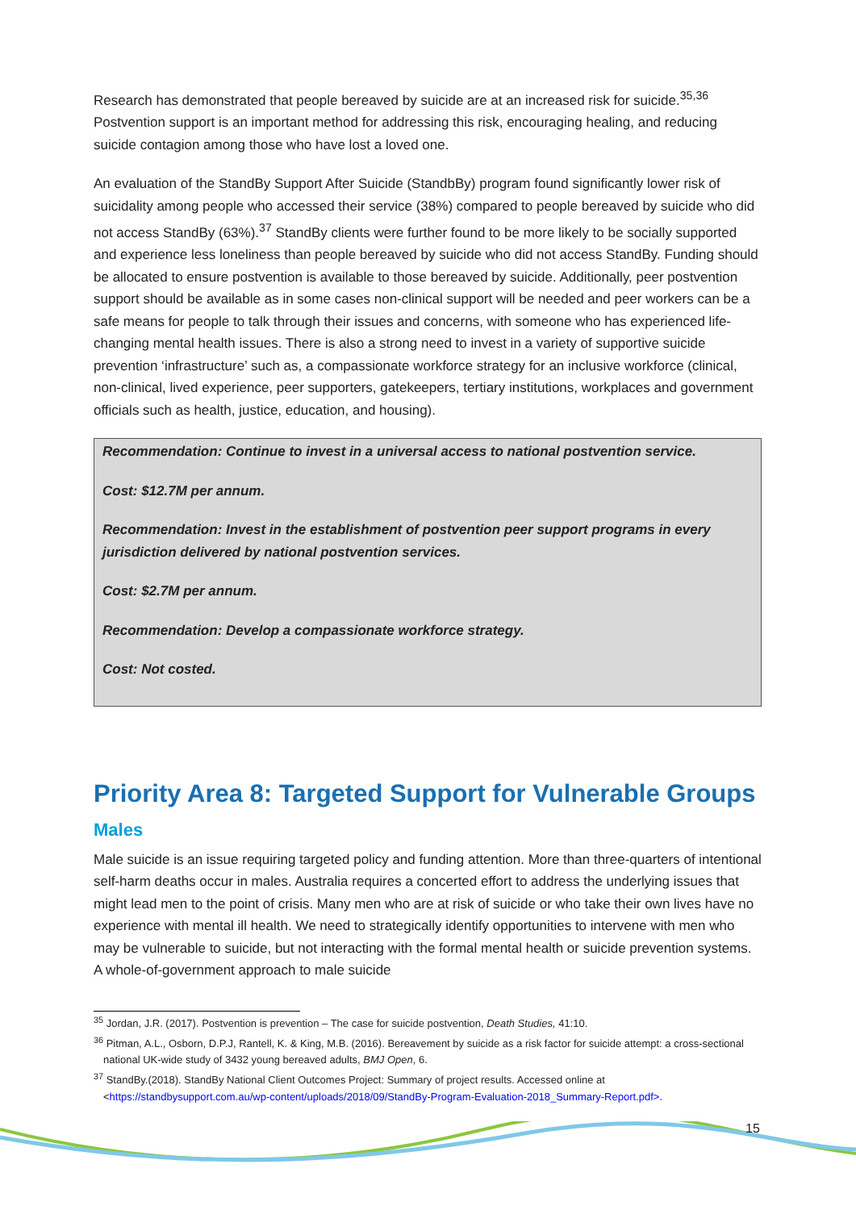Research has demonstrated that people bereaved by suicide are at an increased risk for suicide.<sup>35,36</sup> Postvention support is an important method for addressing this risk, encouraging healing, and reducing suicide contagion among those who have lost a loved one.
An evaluation of the StandBy Support After Suicide (StandbBy) program found significantly lower risk of suicidality among people who accessed their service (38%) compared to people bereaved by suicide who did not access StandBy (63%).<sup>37</sup> StandBy clients were further found to be more likely to be socially supported and experience less loneliness than people bereaved by suicide who did not access StandBy. Funding should be allocated to ensure postvention is available to those bereaved by suicide. Additionally, peer postvention support should be available as in some cases non-clinical support will be needed and peer workers can be a safe means for people to talk through their issues and concerns, with someone who has experienced life-changing mental health issues. There is also a strong need to invest in a variety of supportive suicide prevention ‘infrastructure’ such as, a compassionate workforce strategy for an inclusive workforce (clinical, non-clinical, lived experience, peer supporters, gatekeepers, tertiary institutions, workplaces and government officials such as health, justice, education, and housing).
Recommendation: Continue to invest in a universal access to national postvention service.
Cost: $12.7M per annum.
Recommendation: Invest in the establishment of postvention peer support programs in every jurisdiction delivered by national postvention services.
Cost: $2.7M per annum.
Recommendation: Develop a compassionate workforce strategy.
Cost: Not costed.
Priority Area 8: Targeted Support for Vulnerable Groups
Males
Male suicide is an issue requiring targeted policy and funding attention. More than three-quarters of intentional self-harm deaths occur in males. Australia requires a concerted effort to address the underlying issues that might lead men to the point of crisis. Many men who are at risk of suicide or who take their own lives have no experience with mental ill health. We need to strategically identify opportunities to intervene with men who may be vulnerable to suicide, but not interacting with the formal mental health or suicide prevention systems. A whole-of-government approach to male suicide
<sup>35</sup> Jordan, J.R. (2017). Postvention is prevention – The case for suicide postvention, Death Studies, 41:10.
<sup>36</sup> Pitman, A.L., Osborn, D.P.J, Rantell, K. & King, M.B. (2016). Bereavement by suicide as a risk factor for suicide attempt: a cross-sectional national UK-wide study of 3432 young bereaved adults, BMJ Open, 6.
<sup>37</sup> StandBy.(2018). StandBy National Client Outcomes Project: Summary of project results. Accessed online at <https://standbysupport.com.au/wp-content/uploads/2018/09/StandBy-Program-Evaluation-2018_Summary-Report.pdf>.
15